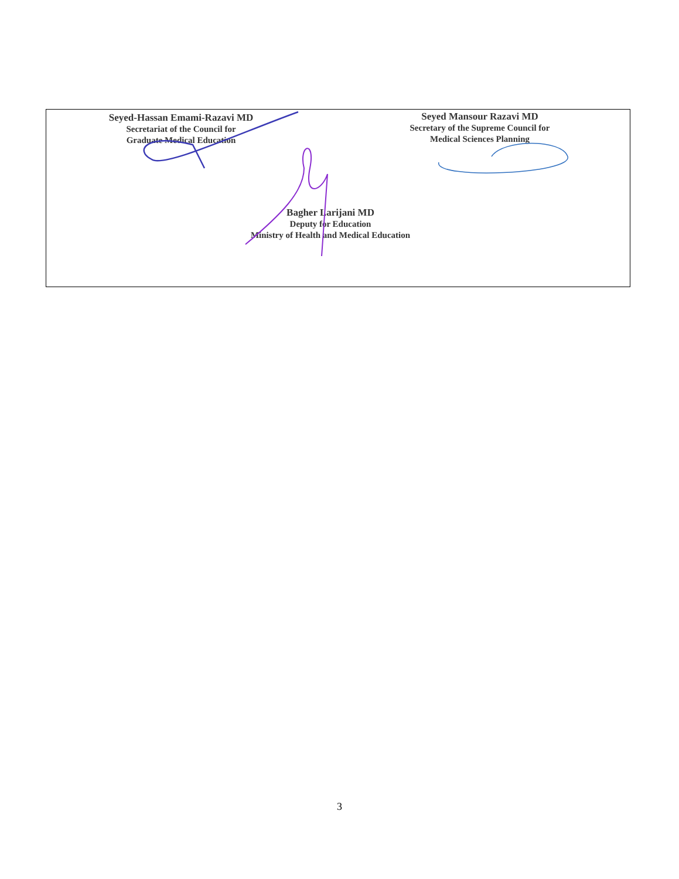Seyed-Hassan Emami-Razavi MD
Secretariat of the Council for
Graduate Medical Education
Seyed Mansour Razavi MD
Secretary of the Supreme Council for
Medical Sciences Planning
Bagher Larijani MD
Deputy for Education
Ministry of Health and Medical Education
3